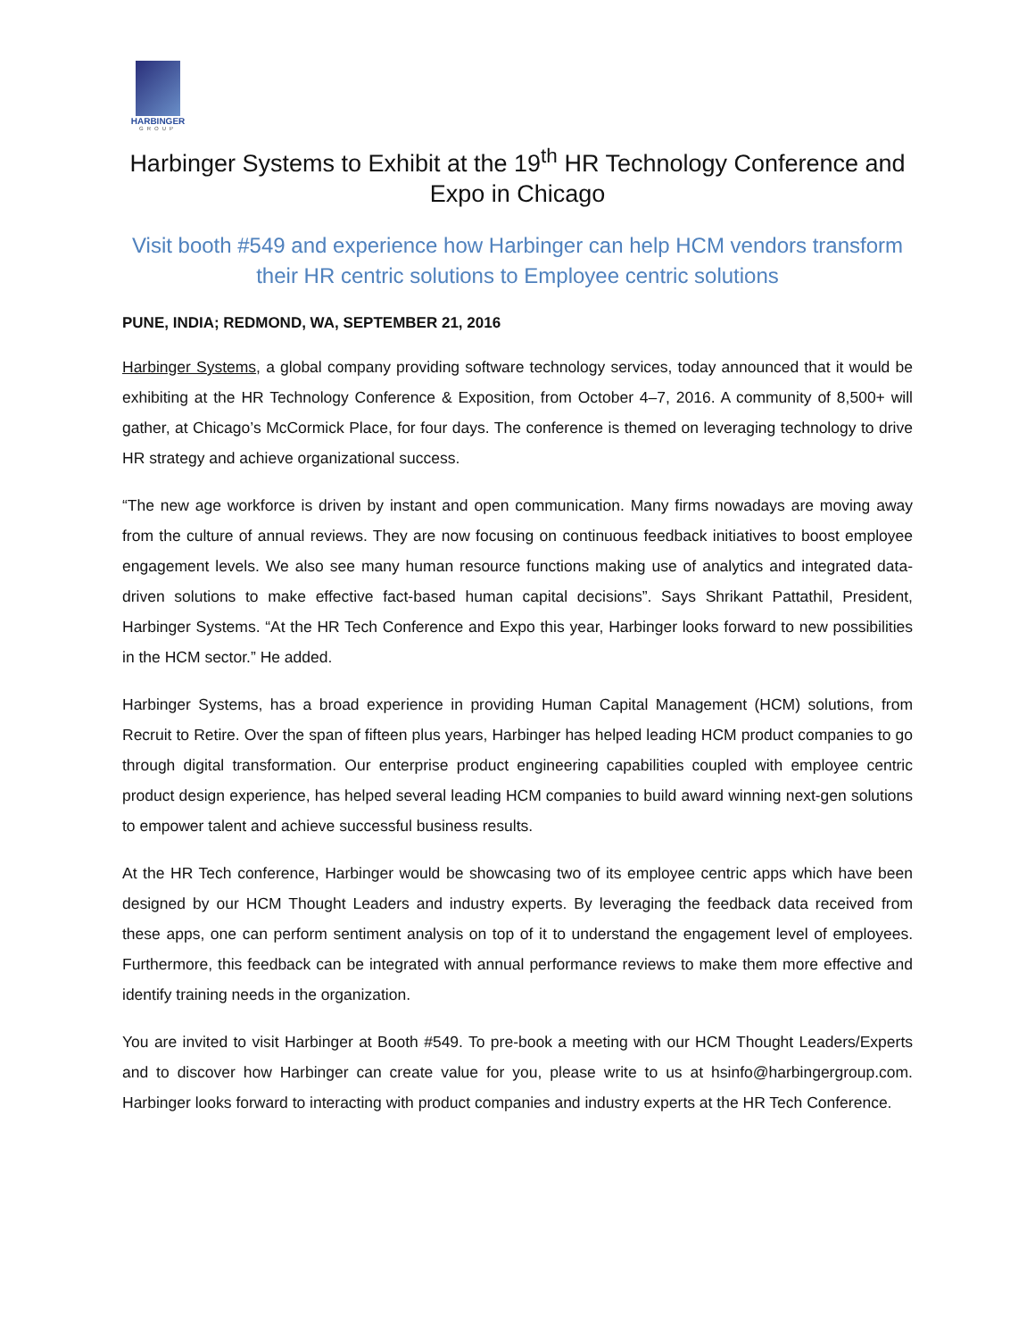HARBINGER
GROUP
Harbinger Systems to Exhibit at the 19<sup>th</sup> HR Technology Conference and Expo in Chicago
Visit booth #549 and experience how Harbinger can help HCM vendors transform their HR centric solutions to Employee centric solutions
PUNE, INDIA; REDMOND, WA, SEPTEMBER 21, 2016
Harbinger Systems, a global company providing software technology services, today announced that it would be exhibiting at the HR Technology Conference & Exposition, from October 4–7, 2016. A community of 8,500+ will gather, at Chicago’s McCormick Place, for four days. The conference is themed on leveraging technology to drive HR strategy and achieve organizational success.
“The new age workforce is driven by instant and open communication. Many firms nowadays are moving away from the culture of annual reviews. They are now focusing on continuous feedback initiatives to boost employee engagement levels. We also see many human resource functions making use of analytics and integrated data-driven solutions to make effective fact-based human capital decisions”. Says Shrikant Pattathil, President, Harbinger Systems. “At the HR Tech Conference and Expo this year, Harbinger looks forward to new possibilities in the HCM sector.” He added.
Harbinger Systems, has a broad experience in providing Human Capital Management (HCM) solutions, from Recruit to Retire. Over the span of fifteen plus years, Harbinger has helped leading HCM product companies to go through digital transformation. Our enterprise product engineering capabilities coupled with employee centric product design experience, has helped several leading HCM companies to build award winning next-gen solutions to empower talent and achieve successful business results.
At the HR Tech conference, Harbinger would be showcasing two of its employee centric apps which have been designed by our HCM Thought Leaders and industry experts. By leveraging the feedback data received from these apps, one can perform sentiment analysis on top of it to understand the engagement level of employees. Furthermore, this feedback can be integrated with annual performance reviews to make them more effective and identify training needs in the organization.
You are invited to visit Harbinger at Booth #549. To pre-book a meeting with our HCM Thought Leaders/Experts and to discover how Harbinger can create value for you, please write to us at hsinfo@harbingergroup.com. Harbinger looks forward to interacting with product companies and industry experts at the HR Tech Conference.